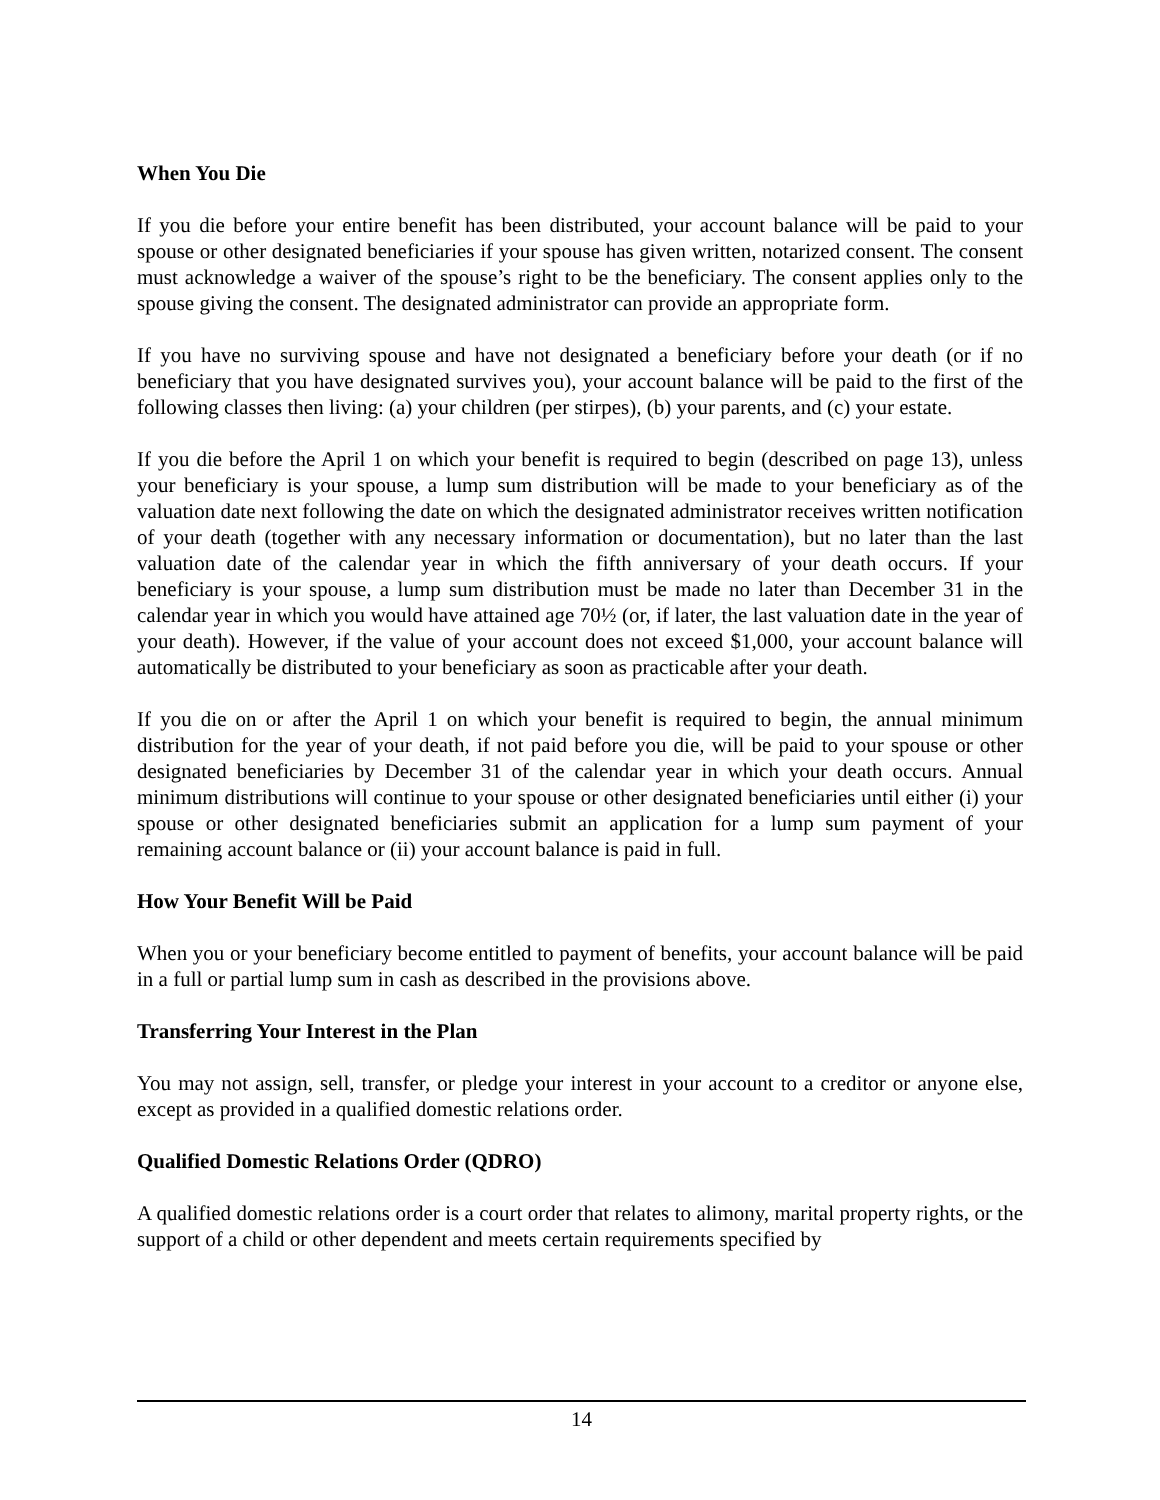When You Die
If you die before your entire benefit has been distributed, your account balance will be paid to your spouse or other designated beneficiaries if your spouse has given written, notarized consent. The consent must acknowledge a waiver of the spouse’s right to be the beneficiary. The consent applies only to the spouse giving the consent. The designated administrator can provide an appropriate form.
If you have no surviving spouse and have not designated a beneficiary before your death (or if no beneficiary that you have designated survives you), your account balance will be paid to the first of the following classes then living: (a) your children (per stirpes), (b) your parents, and (c) your estate.
If you die before the April 1 on which your benefit is required to begin (described on page 13), unless your beneficiary is your spouse, a lump sum distribution will be made to your beneficiary as of the valuation date next following the date on which the designated administrator receives written notification of your death (together with any necessary information or documentation), but no later than the last valuation date of the calendar year in which the fifth anniversary of your death occurs. If your beneficiary is your spouse, a lump sum distribution must be made no later than December 31 in the calendar year in which you would have attained age 70½ (or, if later, the last valuation date in the year of your death). However, if the value of your account does not exceed $1,000, your account balance will automatically be distributed to your beneficiary as soon as practicable after your death.
If you die on or after the April 1 on which your benefit is required to begin, the annual minimum distribution for the year of your death, if not paid before you die, will be paid to your spouse or other designated beneficiaries by December 31 of the calendar year in which your death occurs. Annual minimum distributions will continue to your spouse or other designated beneficiaries until either (i) your spouse or other designated beneficiaries submit an application for a lump sum payment of your remaining account balance or (ii) your account balance is paid in full.
How Your Benefit Will be Paid
When you or your beneficiary become entitled to payment of benefits, your account balance will be paid in a full or partial lump sum in cash as described in the provisions above.
Transferring Your Interest in the Plan
You may not assign, sell, transfer, or pledge your interest in your account to a creditor or anyone else, except as provided in a qualified domestic relations order.
Qualified Domestic Relations Order (QDRO)
A qualified domestic relations order is a court order that relates to alimony, marital property rights, or the support of a child or other dependent and meets certain requirements specified by
14